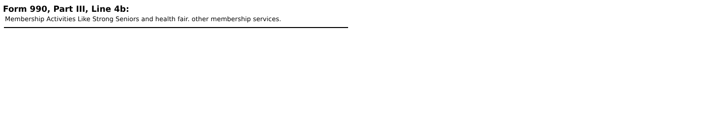Form 990, Part III, Line 4b:
Membership Activities Like Strong Seniors and health fair. other membership services.